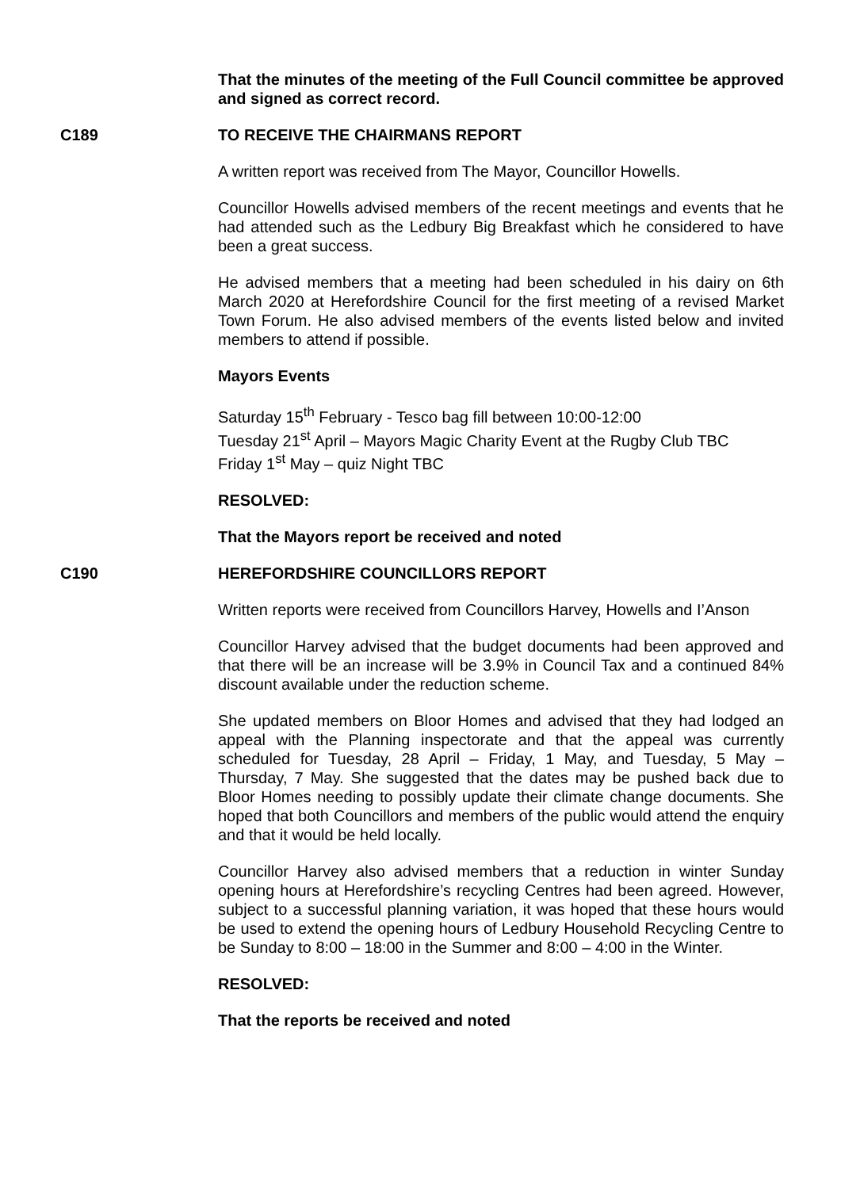That the minutes of the meeting of the Full Council committee be approved and signed as correct record.
C189 TO RECEIVE THE CHAIRMANS REPORT
A written report was received from The Mayor, Councillor Howells.
Councillor Howells advised members of the recent meetings and events that he had attended such as the Ledbury Big Breakfast which he considered to have been a great success.
He advised members that a meeting had been scheduled in his dairy on 6th March 2020 at Herefordshire Council for the first meeting of a revised Market Town Forum. He also advised members of the events listed below and invited members to attend if possible.
Mayors Events
Saturday 15<sup>th</sup> February - Tesco bag fill between 10:00-12:00
Tuesday 21<sup>st</sup> April – Mayors Magic Charity Event at the Rugby Club TBC
Friday 1<sup>st</sup> May – quiz Night TBC
RESOLVED:
That the Mayors report be received and noted
C190 HEREFORDSHIRE COUNCILLORS REPORT
Written reports were received from Councillors Harvey, Howells and I’Anson
Councillor Harvey advised that the budget documents had been approved and that there will be an increase will be 3.9% in Council Tax and a continued 84% discount available under the reduction scheme.
She updated members on Bloor Homes and advised that they had lodged an appeal with the Planning inspectorate and that the appeal was currently scheduled for Tuesday, 28 April – Friday, 1 May, and Tuesday, 5 May – Thursday, 7 May. She suggested that the dates may be pushed back due to Bloor Homes needing to possibly update their climate change documents. She hoped that both Councillors and members of the public would attend the enquiry and that it would be held locally.
Councillor Harvey also advised members that a reduction in winter Sunday opening hours at Herefordshire’s recycling Centres had been agreed. However, subject to a successful planning variation, it was hoped that these hours would be used to extend the opening hours of Ledbury Household Recycling Centre to be Sunday to 8:00 – 18:00 in the Summer and 8:00 – 4:00 in the Winter.
RESOLVED:
That the reports be received and noted